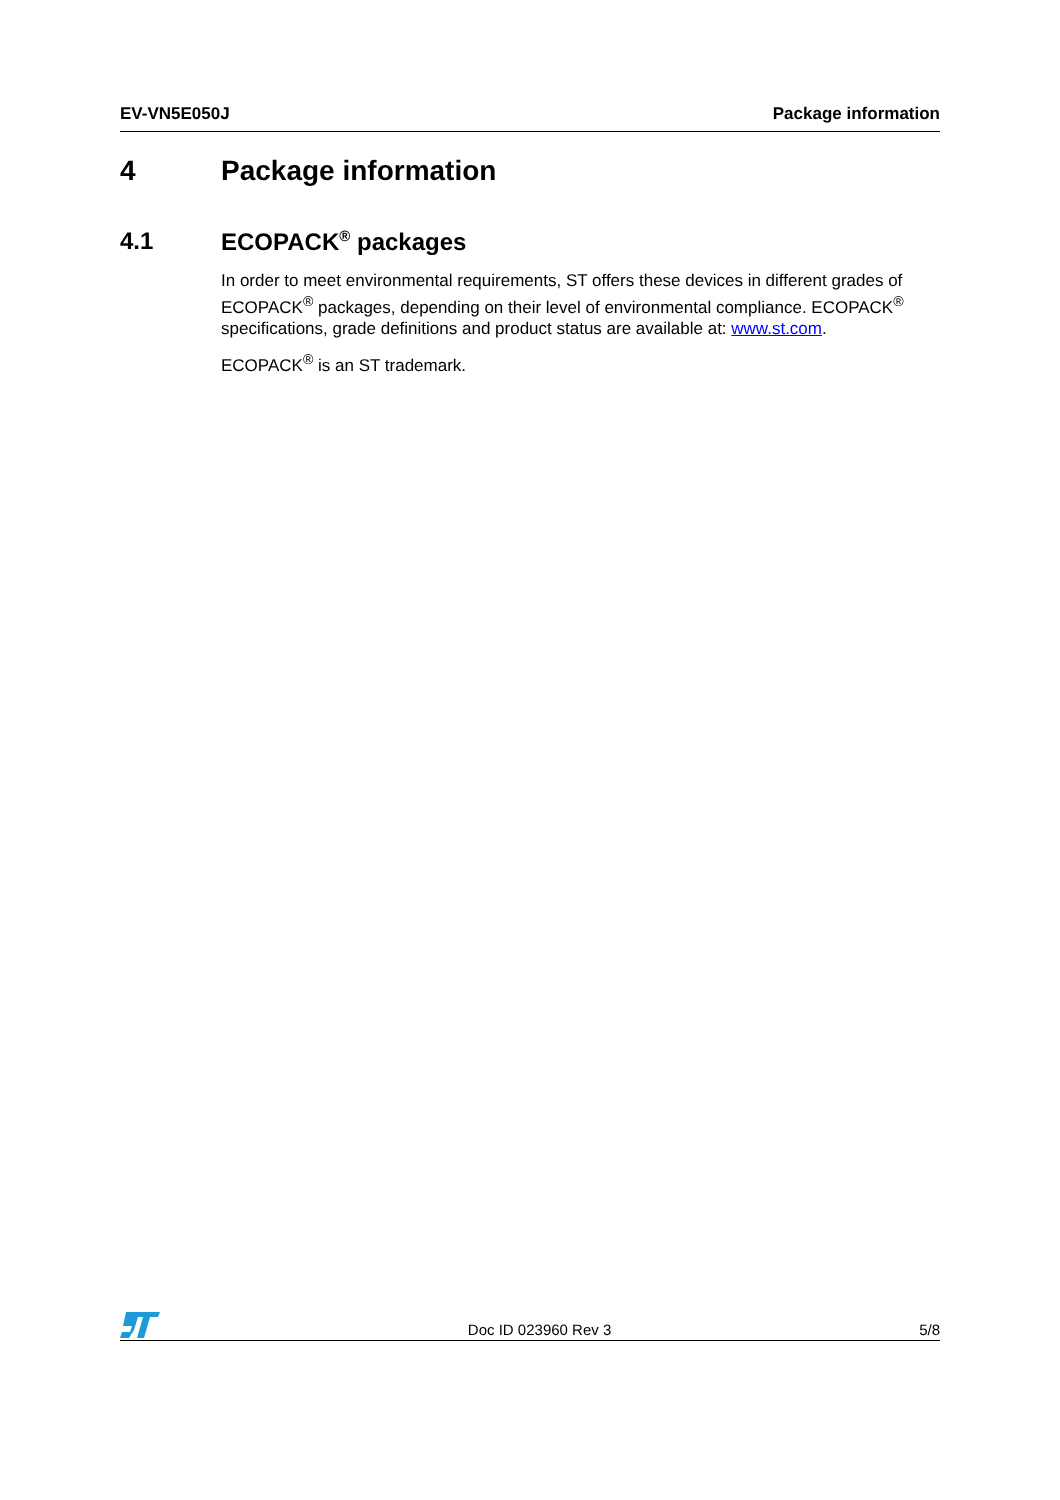EV-VN5E050J Package information
4 Package information
4.1 ECOPACK<sup>®</sup> packages
In order to meet environmental requirements, ST offers these devices in different grades of ECOPACK<sup>®</sup> packages, depending on their level of environmental compliance. ECOPACK<sup>®</sup> specifications, grade definitions and product status are available at: www.st.com.
ECOPACK<sup>®</sup> is an ST trademark.
Doc ID 023960 Rev 3 5/8